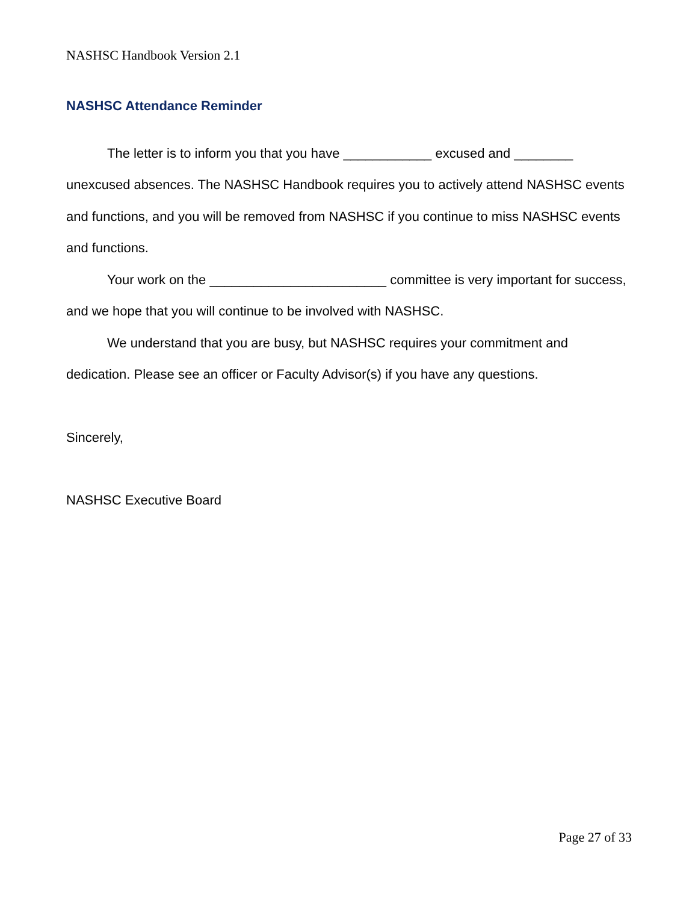NASHSC Handbook Version 2.1
NASHSC Attendance Reminder
The letter is to inform you that you have ____________ excused and ________ unexcused absences. The NASHSC Handbook requires you to actively attend NASHSC events and functions, and you will be removed from NASHSC if you continue to miss NASHSC events and functions.
Your work on the ________________________ committee is very important for success, and we hope that you will continue to be involved with NASHSC.
We understand that you are busy, but NASHSC requires your commitment and dedication. Please see an officer or Faculty Advisor(s) if you have any questions.
Sincerely,
NASHSC Executive Board
Page 27 of 33